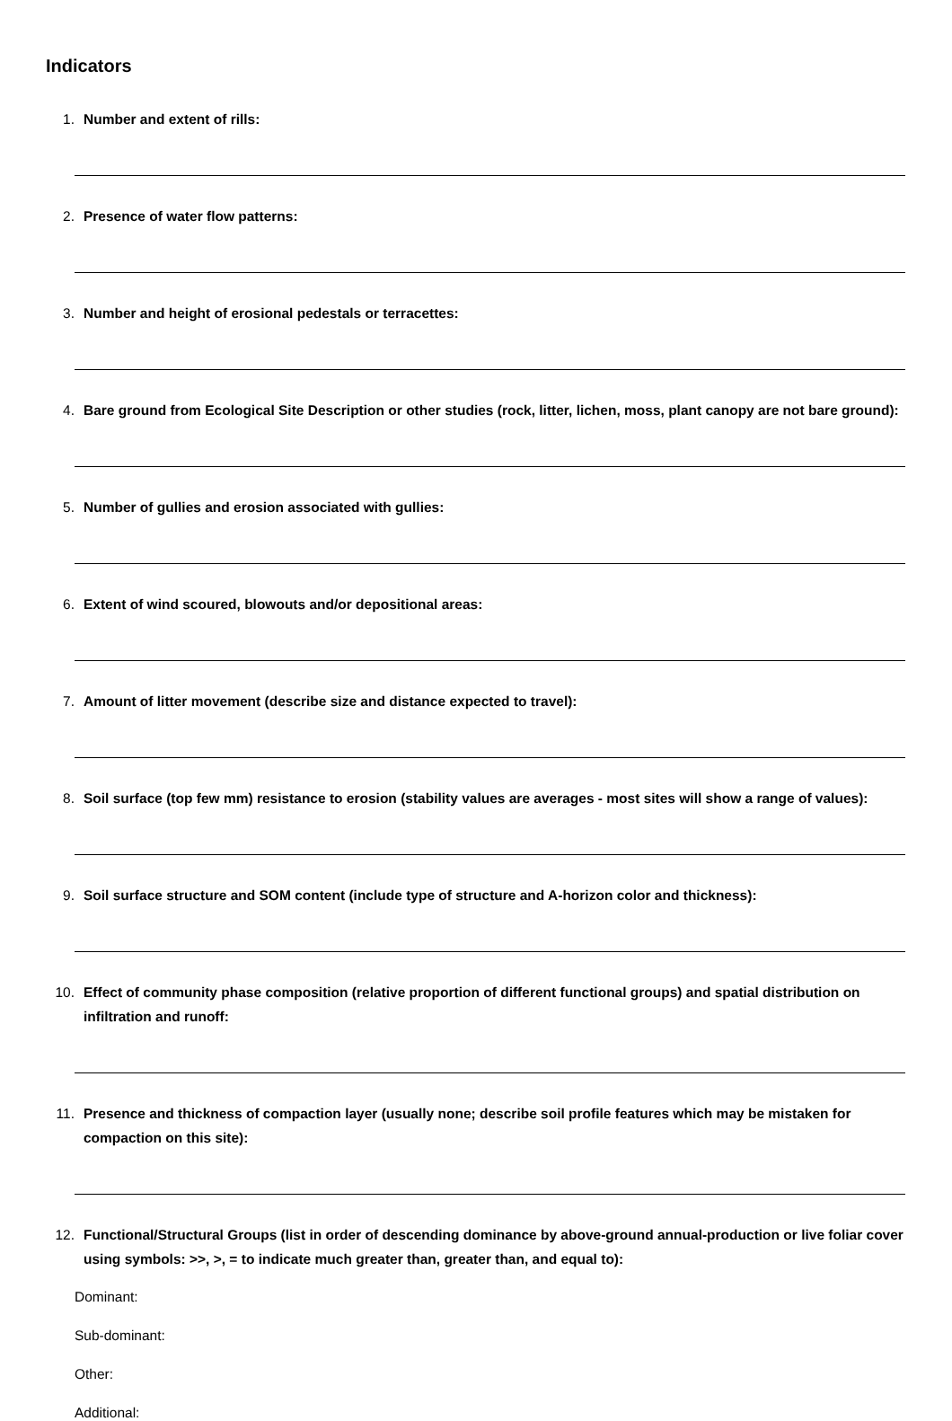Indicators
1. Number and extent of rills:
2. Presence of water flow patterns:
3. Number and height of erosional pedestals or terracettes:
4. Bare ground from Ecological Site Description or other studies (rock, litter, lichen, moss, plant canopy are not bare ground):
5. Number of gullies and erosion associated with gullies:
6. Extent of wind scoured, blowouts and/or depositional areas:
7. Amount of litter movement (describe size and distance expected to travel):
8. Soil surface (top few mm) resistance to erosion (stability values are averages - most sites will show a range of values):
9. Soil surface structure and SOM content (include type of structure and A-horizon color and thickness):
10. Effect of community phase composition (relative proportion of different functional groups) and spatial distribution on infiltration and runoff:
11. Presence and thickness of compaction layer (usually none; describe soil profile features which may be mistaken for compaction on this site):
12. Functional/Structural Groups (list in order of descending dominance by above-ground annual-production or live foliar cover using symbols: >>, >, = to indicate much greater than, greater than, and equal to):
Dominant:
Sub-dominant:
Other:
Additional: